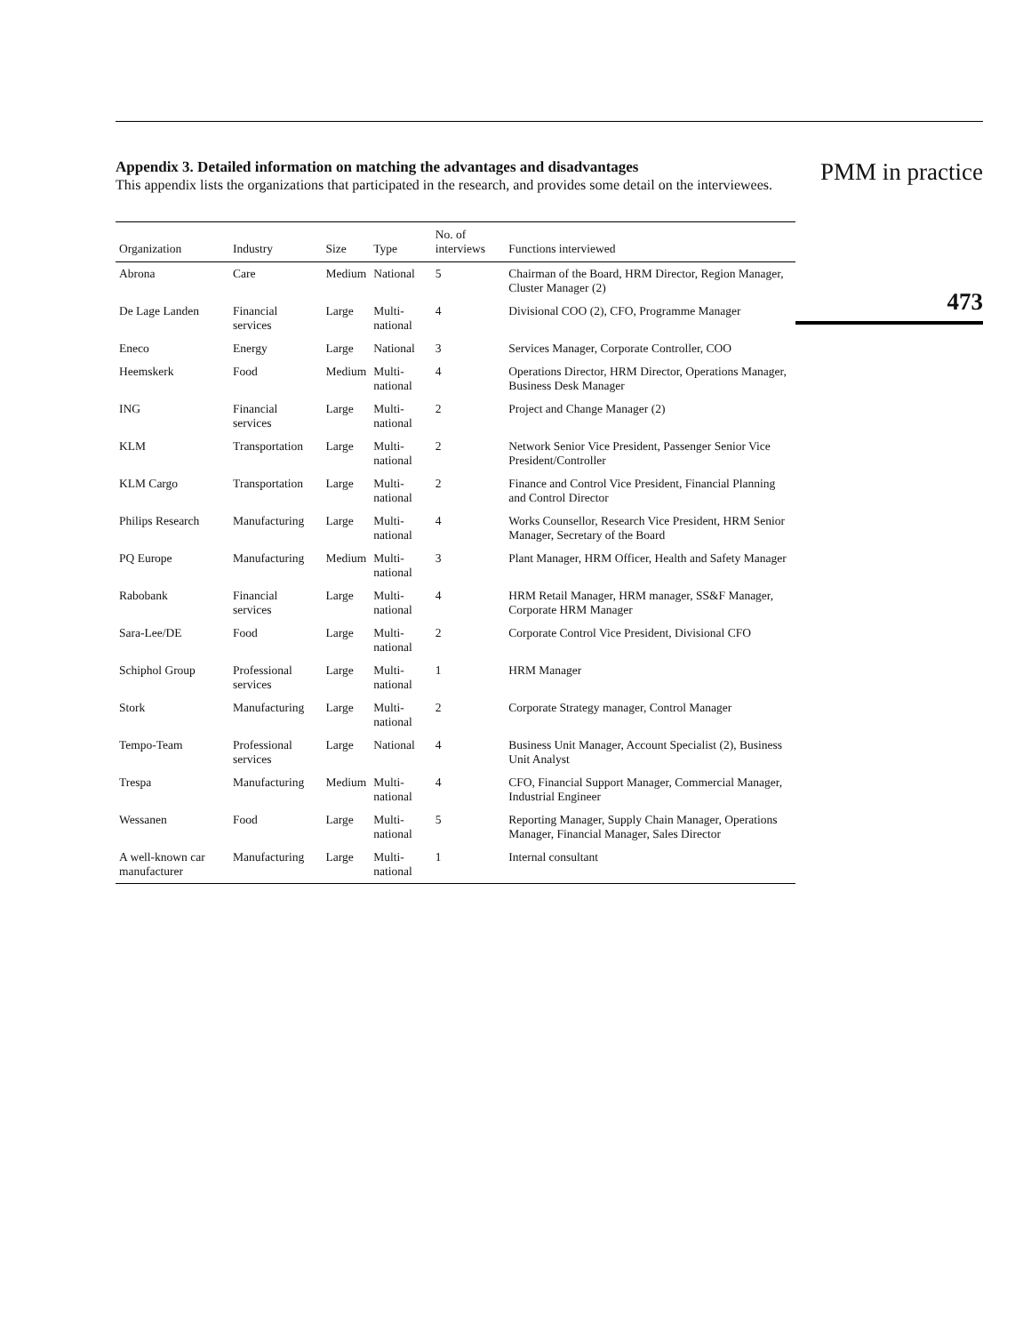Appendix 3. Detailed information on matching the advantages and disadvantages
This appendix lists the organizations that participated in the research, and provides some detail on the interviewees.
| Organization | Industry | Size | Type | No. of interviews | Functions interviewed |
| --- | --- | --- | --- | --- | --- |
| Abrona | Care | Medium | National | 5 | Chairman of the Board, HRM Director, Region Manager, Cluster Manager (2) |
| De Lage Landen | Financial services | Large | Multi-national | 4 | Divisional COO (2), CFO, Programme Manager |
| Eneco | Energy | Large | National | 3 | Services Manager, Corporate Controller, COO |
| Heemskerk | Food | Medium | Multi-national | 4 | Operations Director, HRM Director, Operations Manager, Business Desk Manager |
| ING | Financial services | Large | Multi-national | 2 | Project and Change Manager (2) |
| KLM | Transportation | Large | Multi-national | 2 | Network Senior Vice President, Passenger Senior Vice President/Controller |
| KLM Cargo | Transportation | Large | Multi-national | 2 | Finance and Control Vice President, Financial Planning and Control Director |
| Philips Research | Manufacturing | Large | Multi-national | 4 | Works Counsellor, Research Vice President, HRM Senior Manager, Secretary of the Board |
| PQ Europe | Manufacturing | Medium | Multi-national | 3 | Plant Manager, HRM Officer, Health and Safety Manager |
| Rabobank | Financial services | Large | Multi-national | 4 | HRM Retail Manager, HRM manager, SS&F Manager, Corporate HRM Manager |
| Sara-Lee/DE | Food | Large | Multi-national | 2 | Corporate Control Vice President, Divisional CFO |
| Schiphol Group | Professional services | Large | Multi-national | 1 | HRM Manager |
| Stork | Manufacturing | Large | Multi-national | 2 | Corporate Strategy manager, Control Manager |
| Tempo-Team | Professional services | Large | National | 4 | Business Unit Manager, Account Specialist (2), Business Unit Analyst |
| Trespa | Manufacturing | Medium | Multi-national | 4 | CFO, Financial Support Manager, Commercial Manager, Industrial Engineer |
| Wessanen | Food | Large | Multi-national | 5 | Reporting Manager, Supply Chain Manager, Operations Manager, Financial Manager, Sales Director |
| A well-known car manufacturer | Manufacturing | Large | Multi-national | 1 | Internal consultant |
PMM in practice
473